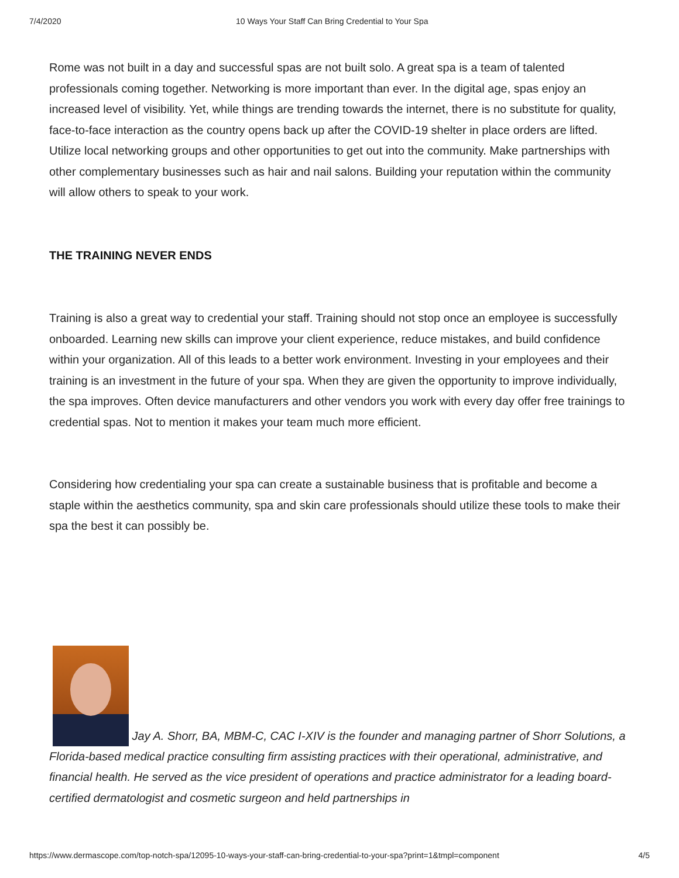7/4/2020 10 Ways Your Staff Can Bring Credential to Your Spa
Rome was not built in a day and successful spas are not built solo. A great spa is a team of talented professionals coming together. Networking is more important than ever. In the digital age, spas enjoy an increased level of visibility. Yet, while things are trending towards the internet, there is no substitute for quality, face-to-face interaction as the country opens back up after the COVID-19 shelter in place orders are lifted. Utilize local networking groups and other opportunities to get out into the community. Make partnerships with other complementary businesses such as hair and nail salons. Building your reputation within the community will allow others to speak to your work.
THE TRAINING NEVER ENDS
Training is also a great way to credential your staff. Training should not stop once an employee is successfully onboarded. Learning new skills can improve your client experience, reduce mistakes, and build confidence within your organization. All of this leads to a better work environment. Investing in your employees and their training is an investment in the future of your spa. When they are given the opportunity to improve individually, the spa improves. Often device manufacturers and other vendors you work with every day offer free trainings to credential spas. Not to mention it makes your team much more efficient.
Considering how credentialing your spa can create a sustainable business that is profitable and become a staple within the aesthetics community, spa and skin care professionals should utilize these tools to make their spa the best it can possibly be.
Jay A. Shorr, BA, MBM-C, CAC I-XIV is the founder and managing partner of Shorr Solutions, a Florida-based medical practice consulting firm assisting practices with their operational, administrative, and financial health. He served as the vice president of operations and practice administrator for a leading board-certified dermatologist and cosmetic surgeon and held partnerships in
https://www.dermascope.com/top-notch-spa/12095-10-ways-your-staff-can-bring-credential-to-your-spa?print=1&tmpl=component 4/5